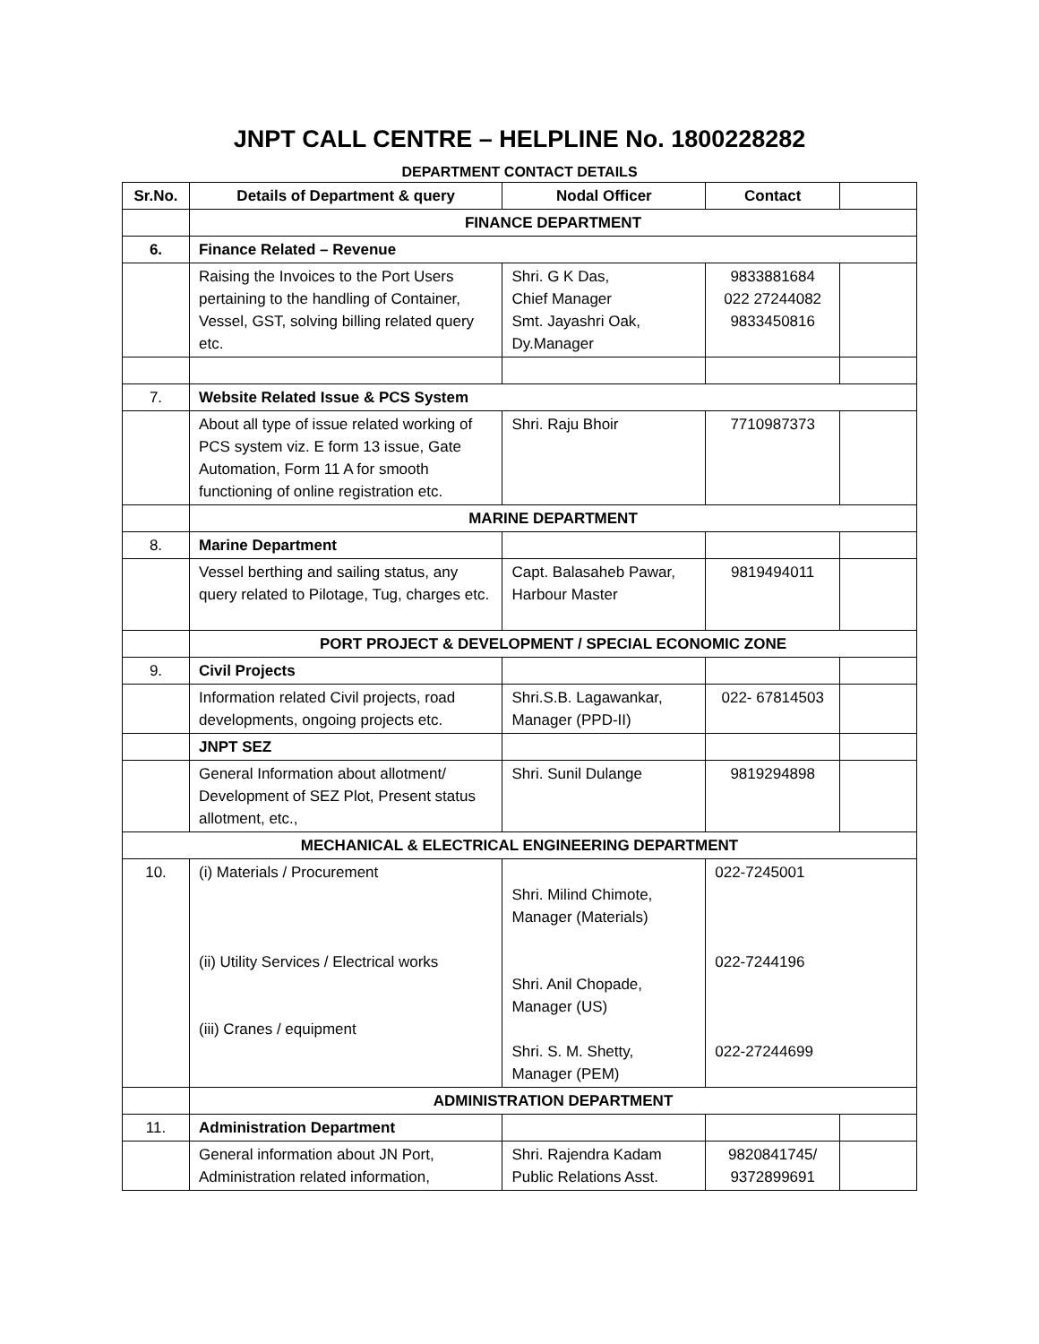JNPT CALL CENTRE – HELPLINE No. 1800228282
DEPARTMENT CONTACT DETAILS
| Sr.No. | Details of Department & query | Nodal Officer | Contact | |
| --- | --- | --- | --- | --- |
| | FINANCE DEPARTMENT | | | |
| 6. | Finance Related – Revenue | | | |
| | Raising the Invoices to the Port Users pertaining to the handling of Container, Vessel, GST, solving billing related query etc. | Shri. G K Das, Chief Manager Smt. Jayashri Oak, Dy.Manager | 9833881684 022 27244082 9833450816 | |
| 7. | Website Related Issue & PCS System | | | |
| | About all type of issue related working of PCS system viz. E form 13 issue, Gate Automation, Form 11 A for smooth functioning of online registration etc. | Shri. Raju Bhoir | 7710987373 | |
| | MARINE DEPARTMENT | | | |
| 8. | Marine Department | | | |
| | Vessel berthing and sailing status, any query related to Pilotage, Tug, charges etc. | Capt. Balasaheb Pawar, Harbour Master | 9819494011 | |
| | PORT PROJECT & DEVELOPMENT / SPECIAL ECONOMIC ZONE | | | |
| 9. | Civil Projects | | | |
| | Information related Civil projects, road developments, ongoing projects etc. | Shri.S.B. Lagawankar, Manager (PPD-II) | 022- 67814503 | |
| | JNPT SEZ | | | |
| | General Information about allotment/ Development of SEZ Plot, Present status allotment, etc., | Shri. Sunil Dulange | 9819294898 | |
| MECHANICAL & ELECTRICAL ENGINEERING DEPARTMENT | | | | |
| 10. | (i) Materials / Procurement (ii) Utility Services / Electrical works (iii) Cranes / equipment | Shri. Milind Chimote, Manager (Materials) Shri. Anil Chopade, Manager (US) Shri. S. M. Shetty, Manager (PEM) | 022-7245001 022-7244196 022-27244699 | |
| | ADMINISTRATION DEPARTMENT | | | |
| 11. | Administration Department | | | |
| | General information about JN Port, Administration related information, | Shri. Rajendra Kadam Public Relations Asst. | 9820841745/ 9372899691 | |